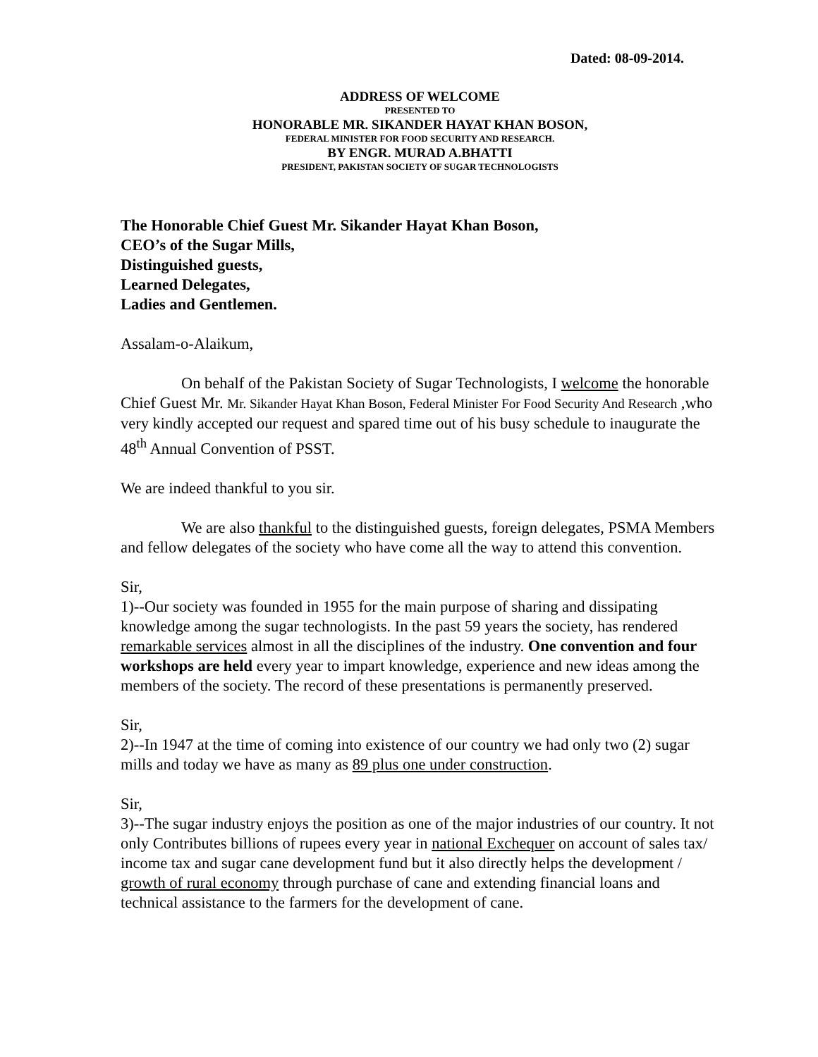Dated: 08-09-2014.
ADDRESS OF WELCOME
PRESENTED TO
HONORABLE MR. SIKANDER HAYAT KHAN BOSON,
FEDERAL MINISTER FOR FOOD SECURITY AND RESEARCH.
BY ENGR. MURAD A.BHATTI
PRESIDENT, PAKISTAN SOCIETY OF SUGAR TECHNOLOGISTS
The Honorable Chief Guest Mr. Sikander Hayat Khan Boson,
CEO’s of the Sugar Mills,
Distinguished guests,
Learned Delegates,
Ladies and Gentlemen.
Assalam-o-Alaikum,
On behalf of the Pakistan Society of Sugar Technologists, I welcome the honorable Chief Guest Mr. Mr. Sikander Hayat Khan Boson, Federal Minister For Food Security And Research ,who very kindly accepted our request and spared time out of his busy schedule to inaugurate the 48<sup>th</sup> Annual Convention of PSST.
We are indeed thankful to you sir.
We are also thankful to the distinguished guests, foreign delegates, PSMA Members and fellow delegates of the society who have come all the way to attend this convention.
Sir,
1)--Our society was founded in 1955 for the main purpose of sharing and dissipating knowledge among the sugar technologists. In the past 59 years the society, has rendered remarkable services almost in all the disciplines of the industry. One convention and four workshops are held every year to impart knowledge, experience and new ideas among the members of the society. The record of these presentations is permanently preserved.
Sir,
2)--In 1947 at the time of coming into existence of our country we had only two (2) sugar mills and today we have as many as 89 plus one under construction.
Sir,
3)--The sugar industry enjoys the position as one of the major industries of our country. It not only Contributes billions of rupees every year in national Exchequer on account of sales tax/ income tax and sugar cane development fund but it also directly helps the development / growth of rural economy through purchase of cane and extending financial loans and technical assistance to the farmers for the development of cane.